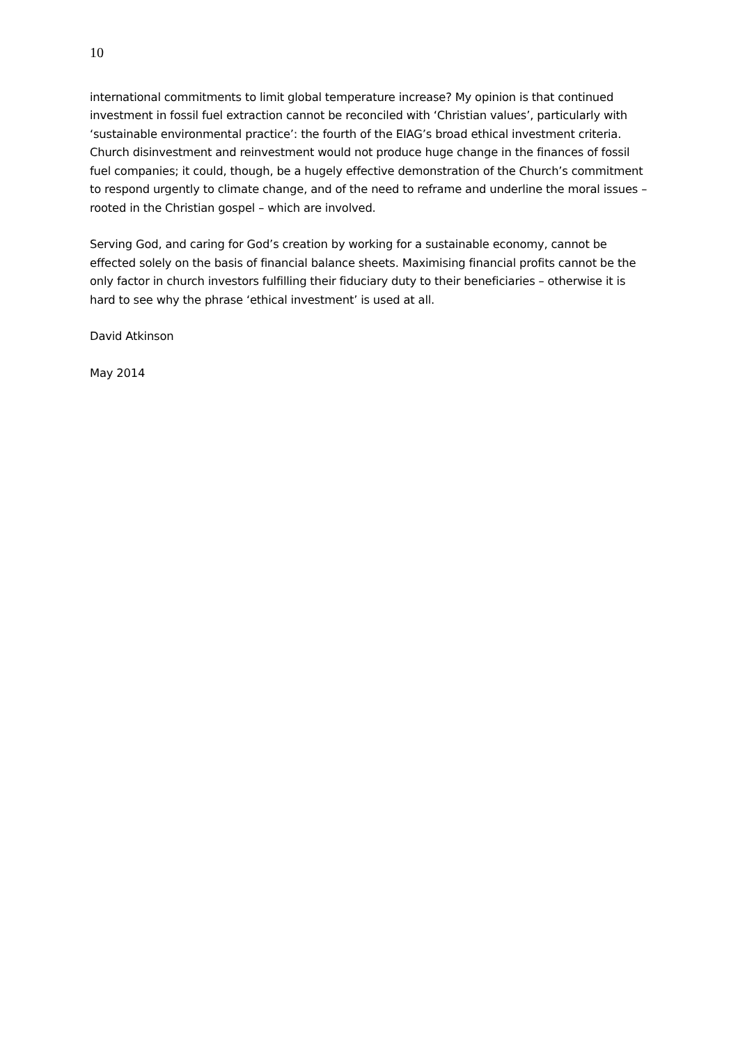10
international commitments to limit global temperature increase? My opinion is that continued investment in fossil fuel extraction cannot be reconciled with ‘Christian values’, particularly with ‘sustainable environmental practice’: the fourth of the EIAG’s broad ethical investment criteria. Church disinvestment and reinvestment would not produce huge change in the finances of fossil fuel companies; it could, though, be a hugely effective demonstration of the Church’s commitment to respond urgently to climate change, and of the need to reframe and underline the moral issues – rooted in the Christian gospel – which are involved.
Serving God, and caring for God’s creation by working for a sustainable economy, cannot be effected solely on the basis of financial balance sheets. Maximising financial profits cannot be the only factor in church investors fulfilling their fiduciary duty to their beneficiaries – otherwise it is hard to see why the phrase ‘ethical investment’ is used at all.
David Atkinson
May 2014